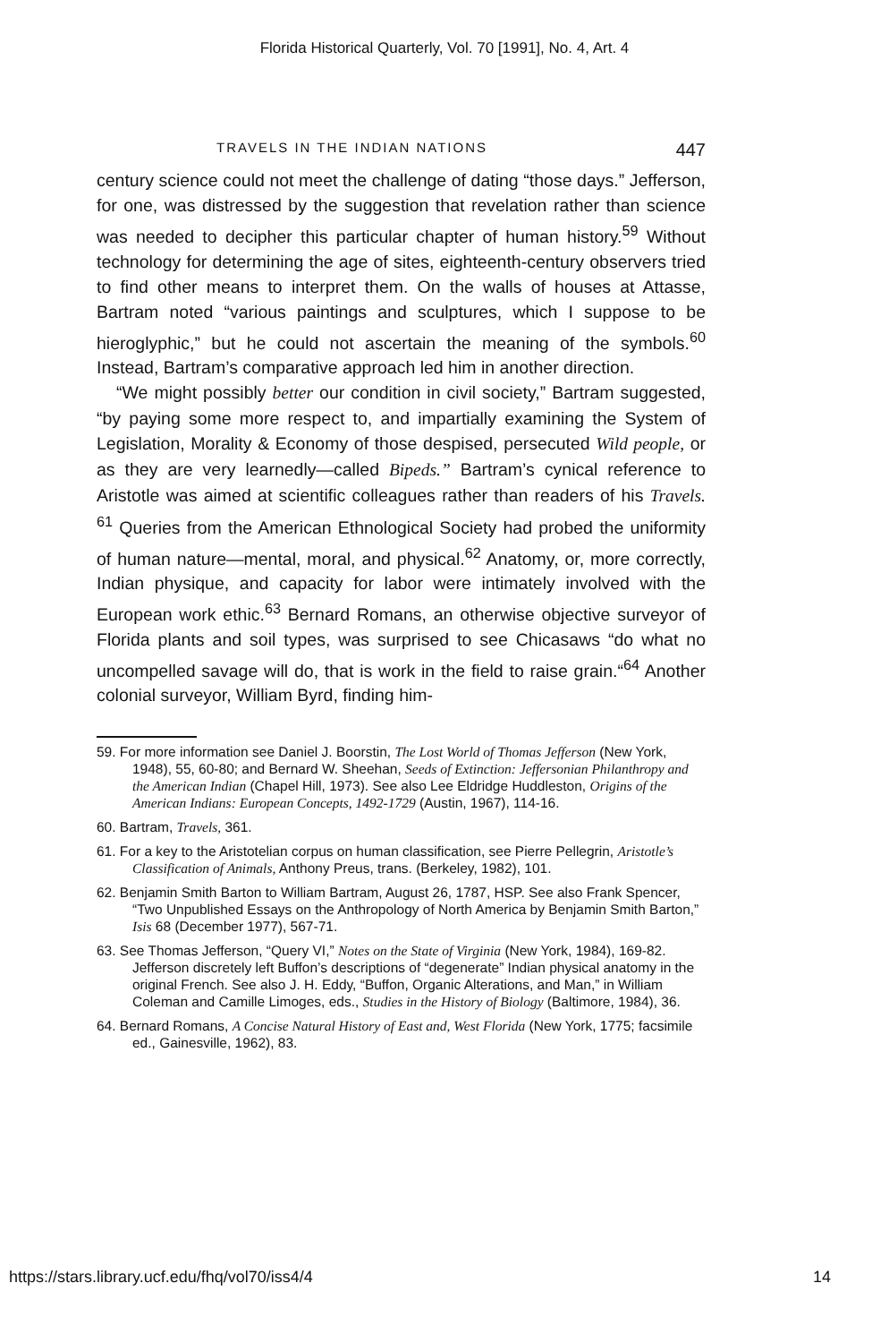Florida Historical Quarterly, Vol. 70 [1991], No. 4, Art. 4
TRAVELS IN THE INDIAN NATIONS 447
century science could not meet the challenge of dating “those days.” Jefferson, for one, was distressed by the suggestion that revelation rather than science was needed to decipher this particular chapter of human history.<sup>59</sup> Without technology for determining the age of sites, eighteenth-century observers tried to find other means to interpret them. On the walls of houses at Attasse, Bartram noted “various paintings and sculptures, which I suppose to be hieroglyphic,” but he could not ascertain the meaning of the symbols.<sup>60</sup> Instead, Bartram’s comparative approach led him in another direction.
“We might possibly better our condition in civil society,” Bartram suggested, “by paying some more respect to, and impartially examining the System of Legislation, Morality & Economy of those despised, persecuted Wild people, or as they are very learnedly—called Bipeds.” Bartram’s cynical reference to Aristotle was aimed at scientific colleagues rather than readers of his Travels. <sup>61</sup> Queries from the American Ethnological Society had probed the uniformity of human nature—mental, moral, and physical.<sup>62</sup> Anatomy, or, more correctly, Indian physique, and capacity for labor were intimately involved with the European work ethic.<sup>63</sup> Bernard Romans, an otherwise objective surveyor of Florida plants and soil types, was surprised to see Chicasaws “do what no uncompelled savage will do, that is work in the field to raise grain.“<sup>64</sup> Another colonial surveyor, William Byrd, finding him-
59. For more information see Daniel J. Boorstin, The Lost World of Thomas Jefferson (New York, 1948), 55, 60-80; and Bernard W. Sheehan, Seeds of Extinction: Jeffersonian Philanthropy and the American Indian (Chapel Hill, 1973). See also Lee Eldridge Huddleston, Origins of the American Indians: European Concepts, 1492-1729 (Austin, 1967), 114-16.
60. Bartram, Travels, 361.
61. For a key to the Aristotelian corpus on human classification, see Pierre Pellegrin, Aristotle’s Classification of Animals, Anthony Preus, trans. (Berkeley, 1982), 101.
62. Benjamin Smith Barton to William Bartram, August 26, 1787, HSP. See also Frank Spencer, “Two Unpublished Essays on the Anthropology of North America by Benjamin Smith Barton,” Isis 68 (December 1977), 567-71.
63. See Thomas Jefferson, “Query VI,” Notes on the State of Virginia (New York, 1984), 169-82. Jefferson discretely left Buffon’s descriptions of “degenerate” Indian physical anatomy in the original French. See also J. H. Eddy, “Buffon, Organic Alterations, and Man,” in William Coleman and Camille Limoges, eds., Studies in the History of Biology (Baltimore, 1984), 36.
64. Bernard Romans, A Concise Natural History of East and, West Florida (New York, 1775; facsimile ed., Gainesville, 1962), 83.
https://stars.library.ucf.edu/fhq/vol70/iss4/4 14